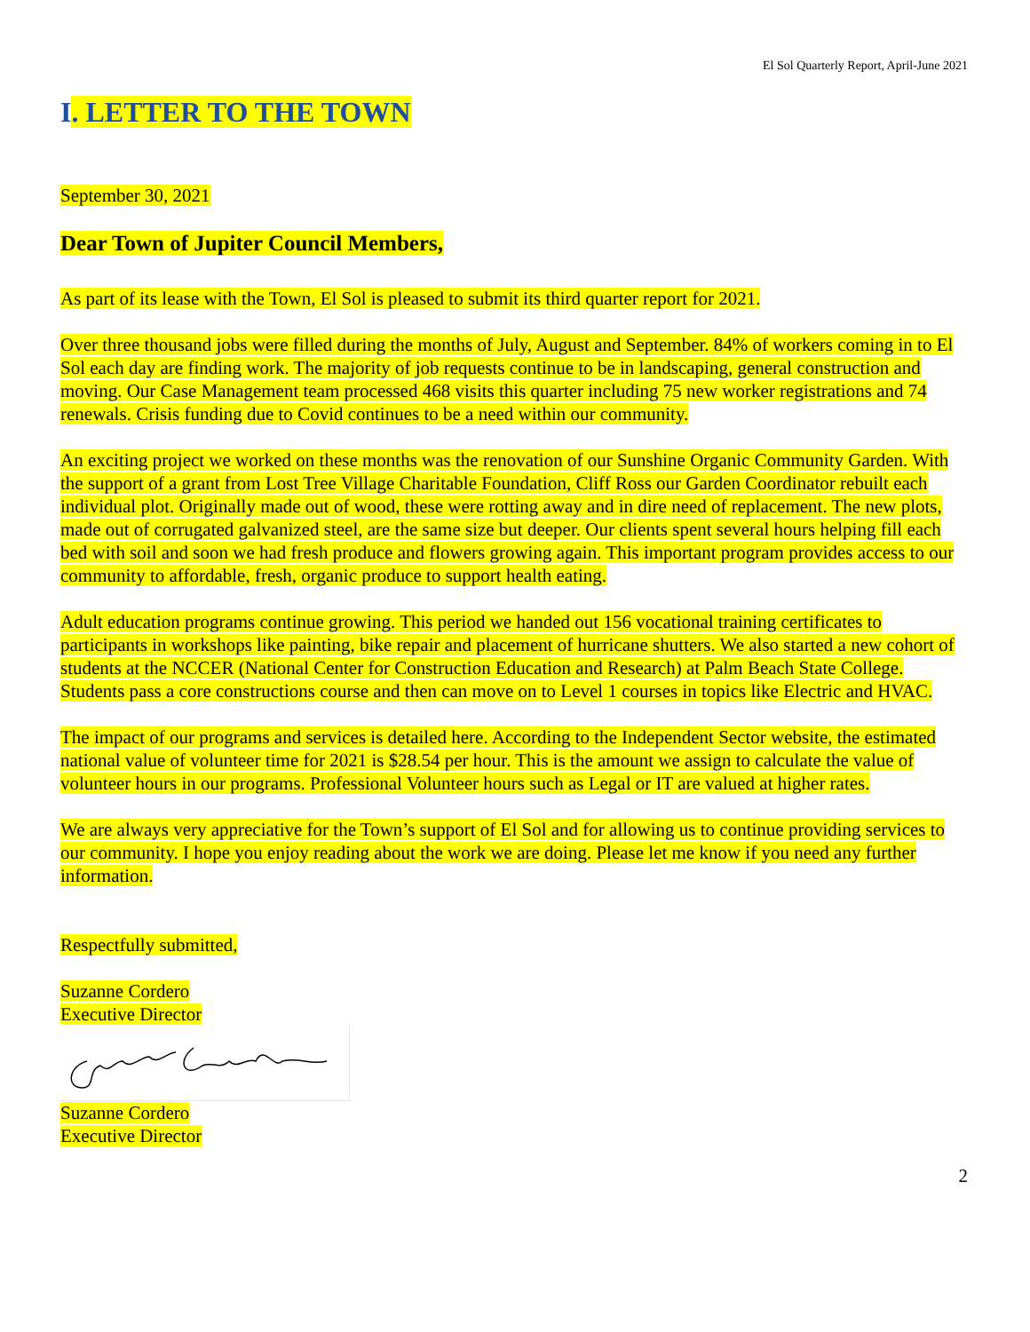El Sol Quarterly Report, April-June 2021
I. LETTER TO THE TOWN
September 30, 2021
Dear Town of Jupiter Council Members,
As part of its lease with the Town, El Sol is pleased to submit its third quarter report for 2021.
Over three thousand jobs were filled during the months of July, August and September. 84% of workers coming in to El Sol each day are finding work. The majority of job requests continue to be in landscaping, general construction and moving. Our Case Management team processed 468 visits this quarter including 75 new worker registrations and 74 renewals. Crisis funding due to Covid continues to be a need within our community.
An exciting project we worked on these months was the renovation of our Sunshine Organic Community Garden. With the support of a grant from Lost Tree Village Charitable Foundation, Cliff Ross our Garden Coordinator rebuilt each individual plot. Originally made out of wood, these were rotting away and in dire need of replacement. The new plots, made out of corrugated galvanized steel, are the same size but deeper. Our clients spent several hours helping fill each bed with soil and soon we had fresh produce and flowers growing again. This important program provides access to our community to affordable, fresh, organic produce to support health eating.
Adult education programs continue growing. This period we handed out 156 vocational training certificates to participants in workshops like painting, bike repair and placement of hurricane shutters. We also started a new cohort of students at the NCCER (National Center for Construction Education and Research) at Palm Beach State College. Students pass a core constructions course and then can move on to Level 1 courses in topics like Electric and HVAC.
The impact of our programs and services is detailed here. According to the Independent Sector website, the estimated national value of volunteer time for 2021 is $28.54 per hour. This is the amount we assign to calculate the value of volunteer hours in our programs. Professional Volunteer hours such as Legal or IT are valued at higher rates.
We are always very appreciative for the Town’s support of El Sol and for allowing us to continue providing services to our community. I hope you enjoy reading about the work we are doing. Please let me know if you need any further information.
Respectfully submitted,
Suzanne Cordero
Executive Director
Suzanne Cordero
Executive Director
2